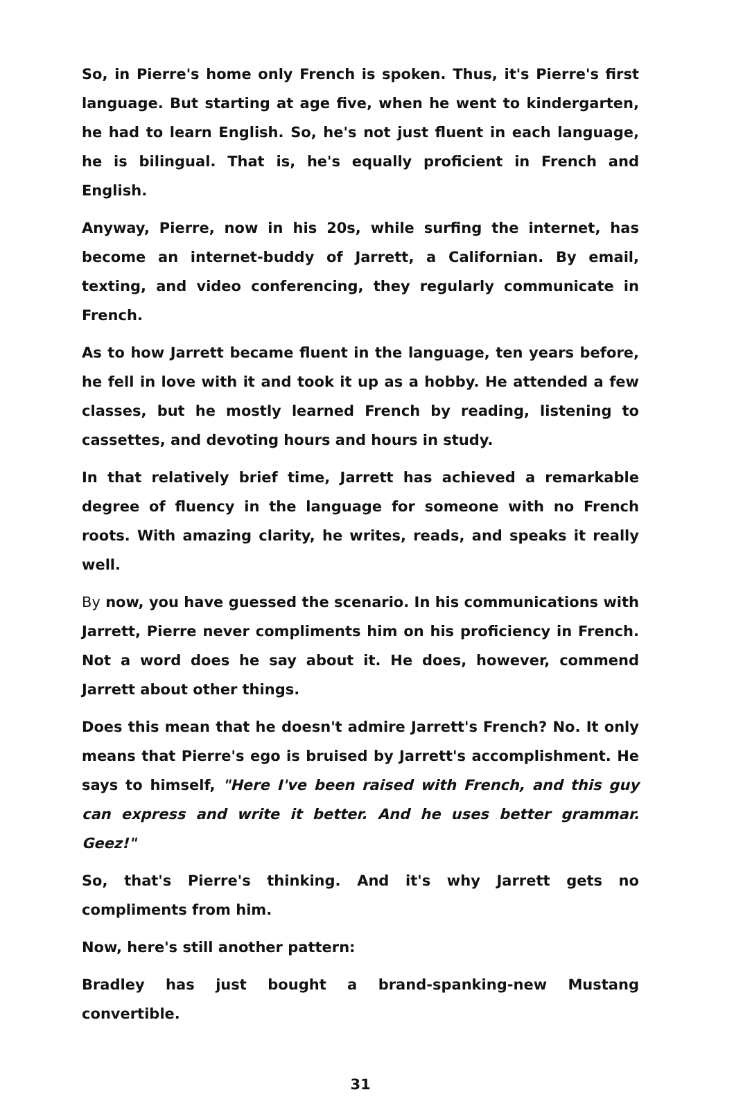So, in Pierre's home only French is spoken. Thus, it's Pierre's first language. But starting at age five, when he went to kindergarten, he had to learn English. So, he's not just fluent in each language, he is bilingual. That is, he's equally proficient in French and English.
Anyway, Pierre, now in his 20s, while surfing the internet, has become an internet-buddy of Jarrett, a Californian. By email, texting, and video conferencing, they regularly communicate in French.
As to how Jarrett became fluent in the language, ten years before, he fell in love with it and took it up as a hobby. He attended a few classes, but he mostly learned French by reading, listening to cassettes, and devoting hours and hours in study.
In that relatively brief time, Jarrett has achieved a remarkable degree of fluency in the language for someone with no French roots. With amazing clarity, he writes, reads, and speaks it really well.
By now, you have guessed the scenario. In his communications with Jarrett, Pierre never compliments him on his proficiency in French. Not a word does he say about it. He does, however, commend Jarrett about other things.
Does this mean that he doesn't admire Jarrett's French? No. It only means that Pierre's ego is bruised by Jarrett's accomplishment. He says to himself, "Here I've been raised with French, and this guy can express and write it better. And he uses better grammar. Geez!"
So, that's Pierre's thinking. And it's why Jarrett gets no compliments from him.
Now, here's still another pattern:
Bradley has just bought a brand-spanking-new Mustang convertible.
31